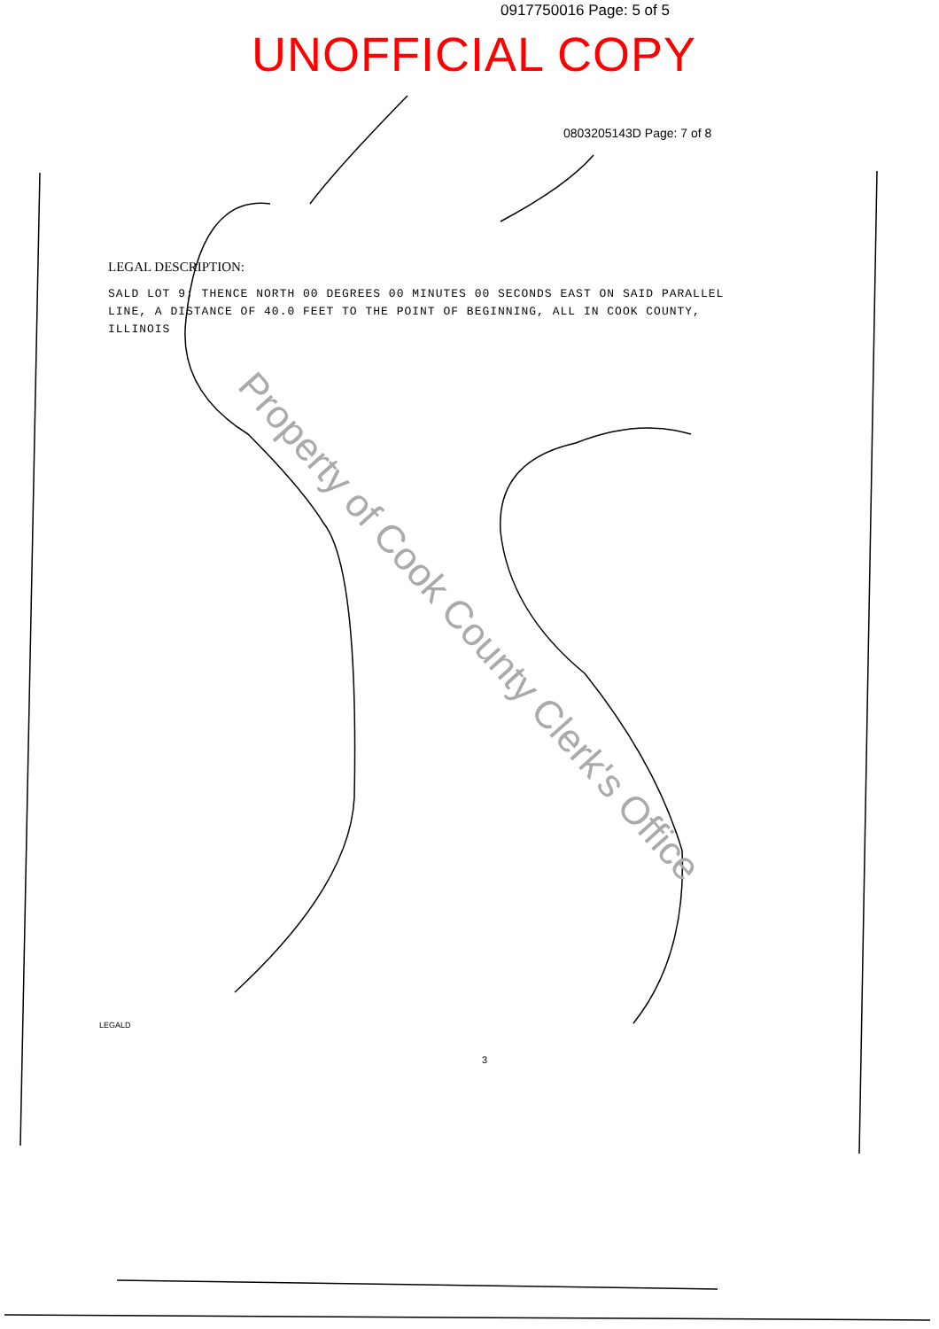0917750016 Page: 5 of 5
UNOFFICIAL COPY
0803205143D Page: 7 of 8
LEGAL DESCRIPTION:
SALD LOT 9; THENCE NORTH 00 DEGREES 00 MINUTES 00 SECONDS EAST ON SAID PARALLEL LINE, A DISTANCE OF 40.0 FEET TO THE POINT OF BEGINNING, ALL IN COOK COUNTY, ILLINOIS
Property of Cook County Clerk's Office
LEGALD
3